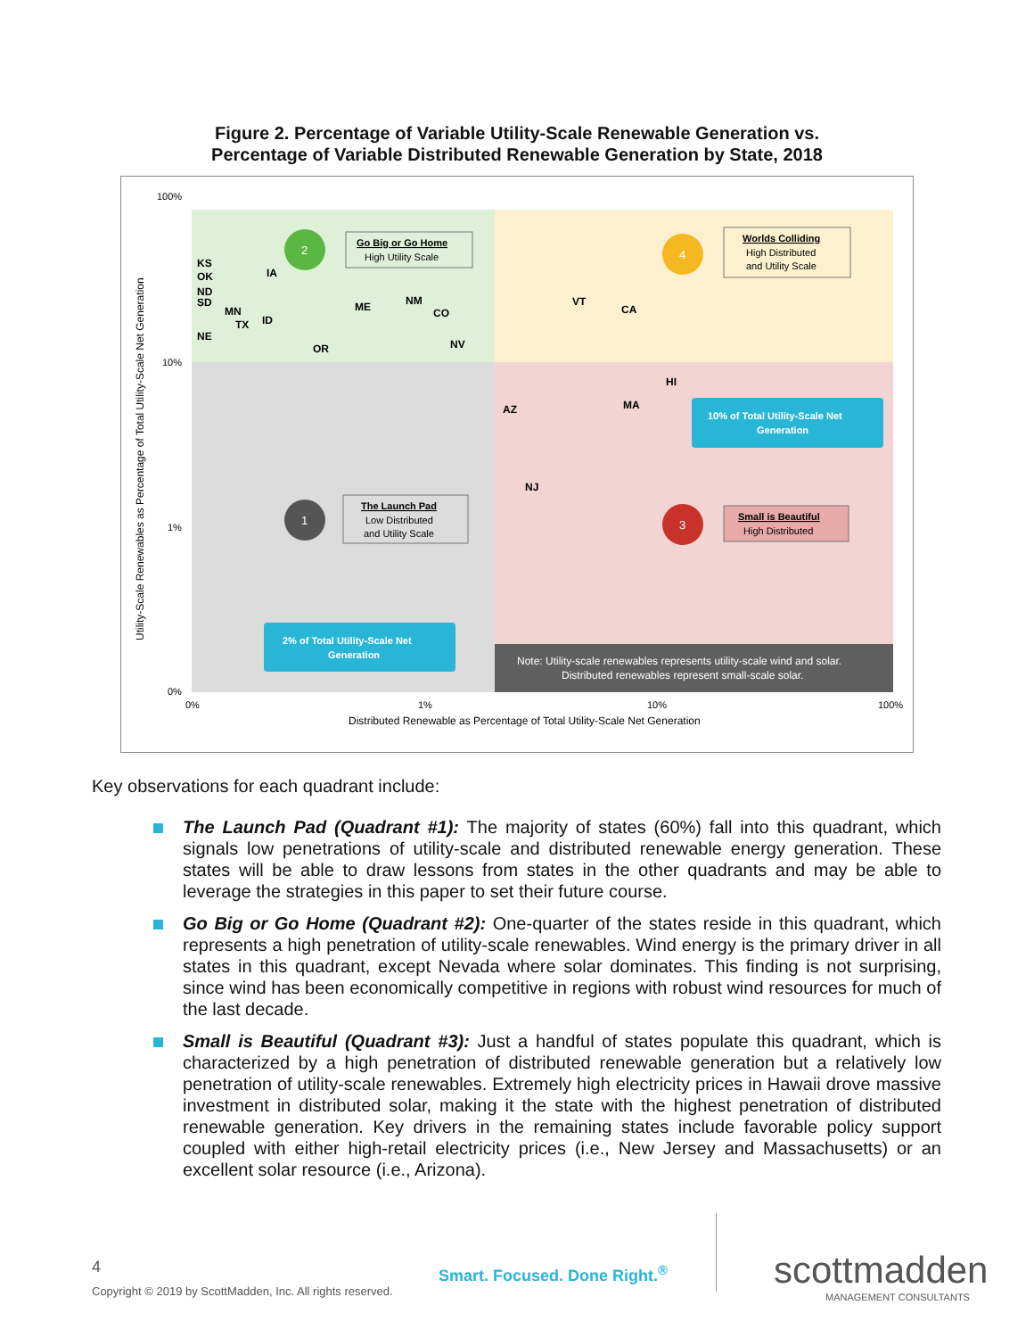Figure 2. Percentage of Variable Utility-Scale Renewable Generation vs.
Percentage of Variable Distributed Renewable Generation by State, 2018
100%
10%
1%
0%
0%
1%
10%
100%
Distributed Renewable as Percentage of Total Utility-Scale Net Generation
Utility-Scale Renewables as Percentage of Total Utility-Scale Net Generation
2
4
1
3
Go Big or Go Home
High Utility Scale
Worlds Colliding
High Distributed
and Utility Scale
The Launch Pad
Low Distributed
and Utility Scale
Small is Beautiful
High Distributed
10% of Total Utility-Scale Net
Generation
2% of Total Utility-Scale Net
Generation
Note: Utility-scale renewables represents utility-scale wind and solar.
Distributed renewables represent small-scale solar.
KS
OK
ND
SD
MN
TX
ID
IA
NE
OR
ME
NM
CO
NV
VT
CA
HI
MA
AZ
NJ
Key observations for each quadrant include:
The Launch Pad (Quadrant #1): The majority of states (60%) fall into this quadrant, which signals low penetrations of utility-scale and distributed renewable energy generation. These states will be able to draw lessons from states in the other quadrants and may be able to leverage the strategies in this paper to set their future course.
Go Big or Go Home (Quadrant #2): One-quarter of the states reside in this quadrant, which represents a high penetration of utility-scale renewables. Wind energy is the primary driver in all states in this quadrant, except Nevada where solar dominates. This finding is not surprising, since wind has been economically competitive in regions with robust wind resources for much of the last decade.
Small is Beautiful (Quadrant #3): Just a handful of states populate this quadrant, which is characterized by a high penetration of distributed renewable generation but a relatively low penetration of utility-scale renewables. Extremely high electricity prices in Hawaii drove massive investment in distributed solar, making it the state with the highest penetration of distributed renewable generation. Key drivers in the remaining states include favorable policy support coupled with either high-retail electricity prices (i.e., New Jersey and Massachusetts) or an excellent solar resource (i.e., Arizona).
4
Copyright © 2019 by ScottMadden, Inc. All rights reserved.
Smart. Focused. Done Right.<sup>®</sup>
scottmadden
MANAGEMENT CONSULTANTS